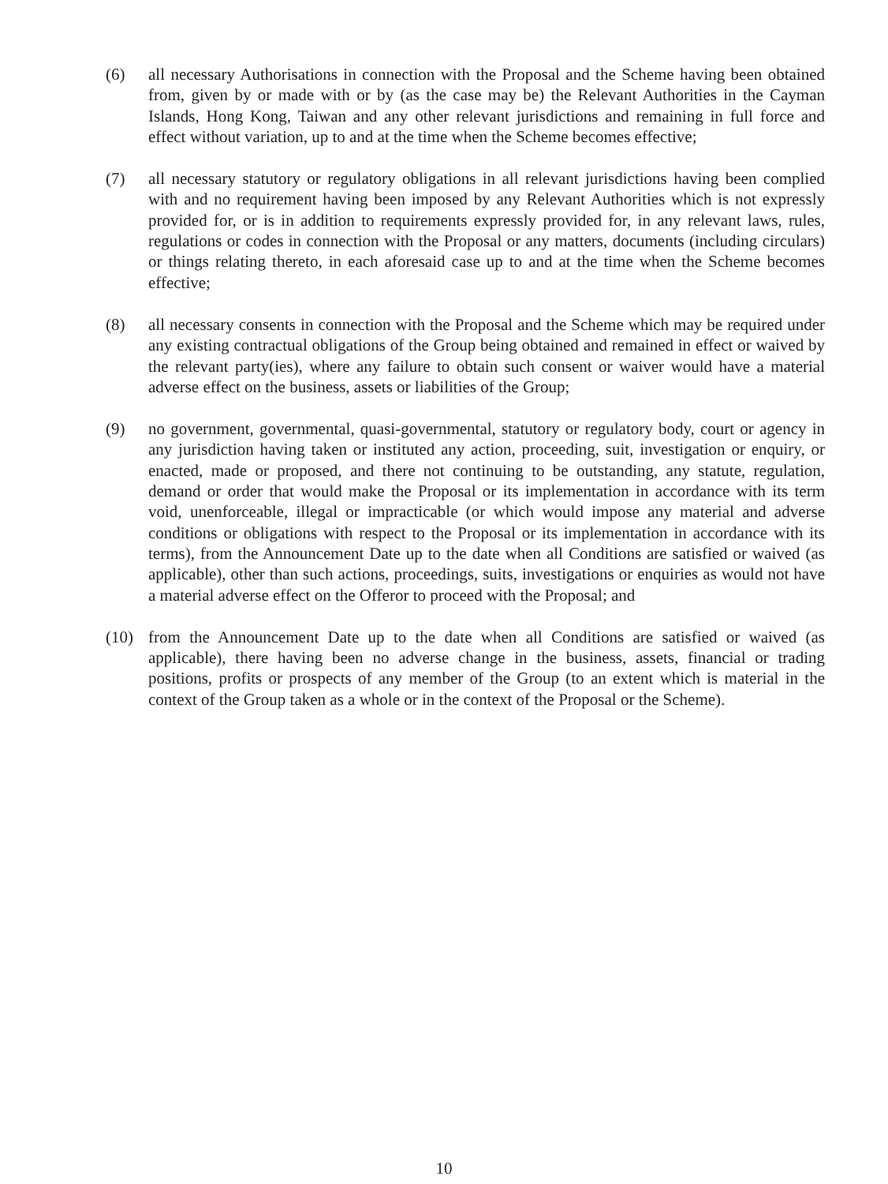(6) all necessary Authorisations in connection with the Proposal and the Scheme having been obtained from, given by or made with or by (as the case may be) the Relevant Authorities in the Cayman Islands, Hong Kong, Taiwan and any other relevant jurisdictions and remaining in full force and effect without variation, up to and at the time when the Scheme becomes effective;
(7) all necessary statutory or regulatory obligations in all relevant jurisdictions having been complied with and no requirement having been imposed by any Relevant Authorities which is not expressly provided for, or is in addition to requirements expressly provided for, in any relevant laws, rules, regulations or codes in connection with the Proposal or any matters, documents (including circulars) or things relating thereto, in each aforesaid case up to and at the time when the Scheme becomes effective;
(8) all necessary consents in connection with the Proposal and the Scheme which may be required under any existing contractual obligations of the Group being obtained and remained in effect or waived by the relevant party(ies), where any failure to obtain such consent or waiver would have a material adverse effect on the business, assets or liabilities of the Group;
(9) no government, governmental, quasi-governmental, statutory or regulatory body, court or agency in any jurisdiction having taken or instituted any action, proceeding, suit, investigation or enquiry, or enacted, made or proposed, and there not continuing to be outstanding, any statute, regulation, demand or order that would make the Proposal or its implementation in accordance with its term void, unenforceable, illegal or impracticable (or which would impose any material and adverse conditions or obligations with respect to the Proposal or its implementation in accordance with its terms), from the Announcement Date up to the date when all Conditions are satisfied or waived (as applicable), other than such actions, proceedings, suits, investigations or enquiries as would not have a material adverse effect on the Offeror to proceed with the Proposal; and
(10) from the Announcement Date up to the date when all Conditions are satisfied or waived (as applicable), there having been no adverse change in the business, assets, financial or trading positions, profits or prospects of any member of the Group (to an extent which is material in the context of the Group taken as a whole or in the context of the Proposal or the Scheme).
10